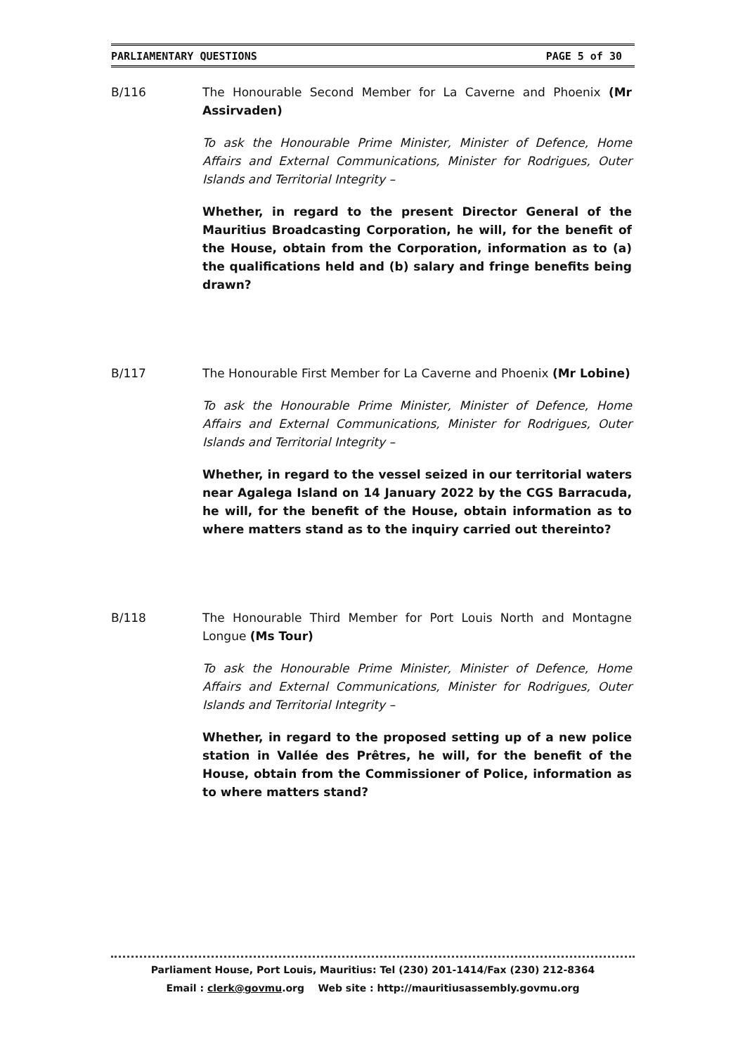PARLIAMENTARY QUESTIONS PAGE 5 of 30
B/116 The Honourable Second Member for La Caverne and Phoenix (Mr Assirvaden)
To ask the Honourable Prime Minister, Minister of Defence, Home Affairs and External Communications, Minister for Rodrigues, Outer Islands and Territorial Integrity –
Whether, in regard to the present Director General of the Mauritius Broadcasting Corporation, he will, for the benefit of the House, obtain from the Corporation, information as to (a) the qualifications held and (b) salary and fringe benefits being drawn?
B/117 The Honourable First Member for La Caverne and Phoenix (Mr Lobine)
To ask the Honourable Prime Minister, Minister of Defence, Home Affairs and External Communications, Minister for Rodrigues, Outer Islands and Territorial Integrity –
Whether, in regard to the vessel seized in our territorial waters near Agalega Island on 14 January 2022 by the CGS Barracuda, he will, for the benefit of the House, obtain information as to where matters stand as to the inquiry carried out thereinto?
B/118 The Honourable Third Member for Port Louis North and Montagne Longue (Ms Tour)
To ask the Honourable Prime Minister, Minister of Defence, Home Affairs and External Communications, Minister for Rodrigues, Outer Islands and Territorial Integrity –
Whether, in regard to the proposed setting up of a new police station in Vallée des Prêtres, he will, for the benefit of the House, obtain from the Commissioner of Police, information as to where matters stand?
Parliament House, Port Louis, Mauritius: Tel (230) 201-1414/Fax (230) 212-8364
Email : clerk@govmu.org Web site : http://mauritiusassembly.govmu.org